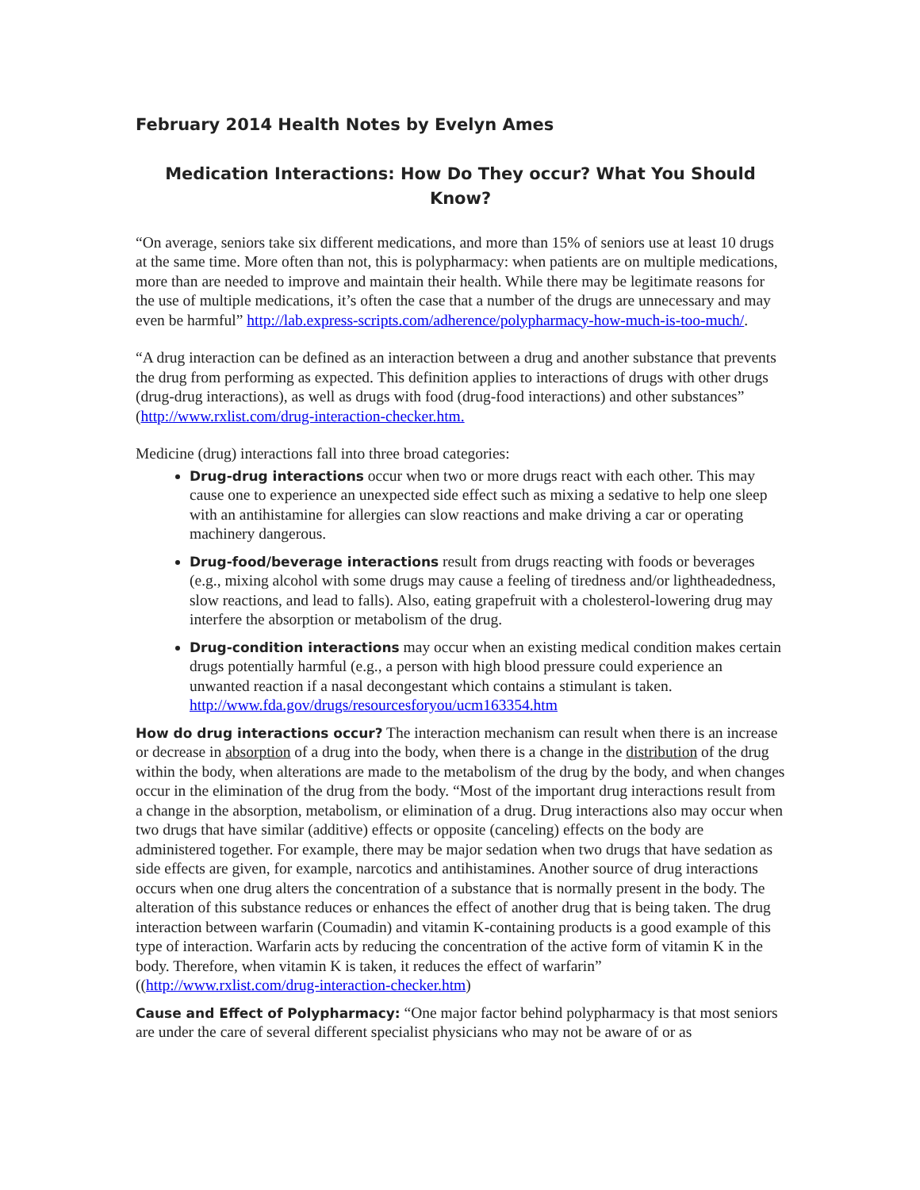February 2014 Health Notes by Evelyn Ames
Medication Interactions: How Do They occur? What You Should Know?
“On average, seniors take six different medications, and more than 15% of seniors use at least 10 drugs at the same time. More often than not, this is polypharmacy: when patients are on multiple medications, more than are needed to improve and maintain their health. While there may be legitimate reasons for the use of multiple medications, it’s often the case that a number of the drugs are unnecessary and may even be harmful” http://lab.express-scripts.com/adherence/polypharmacy-how-much-is-too-much/.
“A drug interaction can be defined as an interaction between a drug and another substance that prevents the drug from performing as expected. This definition applies to interactions of drugs with other drugs (drug-drug interactions), as well as drugs with food (drug-food interactions) and other substances” (http://www.rxlist.com/drug-interaction-checker.htm.
Medicine (drug) interactions fall into three broad categories:
Drug-drug interactions occur when two or more drugs react with each other. This may cause one to experience an unexpected side effect such as mixing a sedative to help one sleep with an antihistamine for allergies can slow reactions and make driving a car or operating machinery dangerous.
Drug-food/beverage interactions result from drugs reacting with foods or beverages (e.g., mixing alcohol with some drugs may cause a feeling of tiredness and/or lightheadedness, slow reactions, and lead to falls). Also, eating grapefruit with a cholesterol-lowering drug may interfere the absorption or metabolism of the drug.
Drug-condition interactions may occur when an existing medical condition makes certain drugs potentially harmful (e.g., a person with high blood pressure could experience an unwanted reaction if a nasal decongestant which contains a stimulant is taken. http://www.fda.gov/drugs/resourcesforyou/ucm163354.htm
How do drug interactions occur? The interaction mechanism can result when there is an increase or decrease in absorption of a drug into the body, when there is a change in the distribution of the drug within the body, when alterations are made to the metabolism of the drug by the body, and when changes occur in the elimination of the drug from the body. “Most of the important drug interactions result from a change in the absorption, metabolism, or elimination of a drug. Drug interactions also may occur when two drugs that have similar (additive) effects or opposite (canceling) effects on the body are administered together. For example, there may be major sedation when two drugs that have sedation as side effects are given, for example, narcotics and antihistamines. Another source of drug interactions occurs when one drug alters the concentration of a substance that is normally present in the body. The alteration of this substance reduces or enhances the effect of another drug that is being taken. The drug interaction between warfarin (Coumadin) and vitamin K-containing products is a good example of this type of interaction. Warfarin acts by reducing the concentration of the active form of vitamin K in the body. Therefore, when vitamin K is taken, it reduces the effect of warfarin” ((http://www.rxlist.com/drug-interaction-checker.htm)
Cause and Effect of Polypharmacy: “One major factor behind polypharmacy is that most seniors are under the care of several different specialist physicians who may not be aware of or as